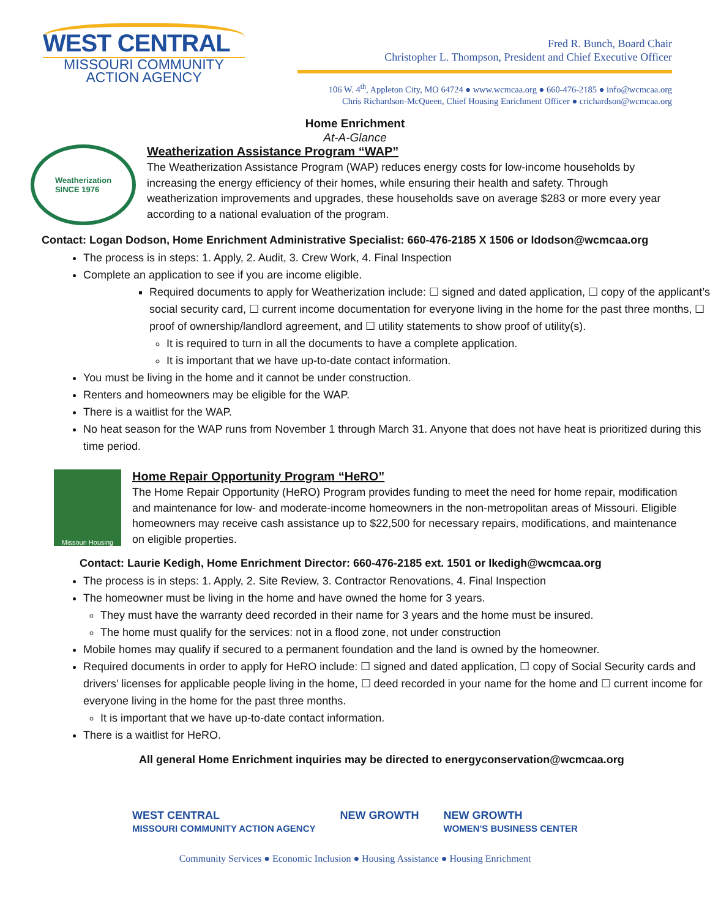WEST CENTRAL
MISSOURI COMMUNITY
ACTION AGENCY
Fred R. Bunch, Board Chair
Christopher L. Thompson, President and Chief Executive Officer
106 W. 4<sup>th</sup>, Appleton City, MO 64724 ● www.wcmcaa.org ● 660-476-2185 ● info@wcmcaa.org
Chris Richardson-McQueen, Chief Housing Enrichment Officer ● crichardson@wcmcaa.org
Home Enrichment
At-A-Glance
Weatherization
SINCE 1976
Weatherization Assistance Program “WAP”
The Weatherization Assistance Program (WAP) reduces energy costs for low-income households by increasing the energy efficiency of their homes, while ensuring their health and safety. Through weatherization improvements and upgrades, these households save on average $283 or more every year according to a national evaluation of the program.
Contact: Logan Dodson, Home Enrichment Administrative Specialist: 660-476-2185 X 1506 or ldodson@wcmcaa.org
The process is in steps: 1. Apply, 2. Audit, 3. Crew Work, 4. Final Inspection
Complete an application to see if you are income eligible.
Required documents to apply for Weatherization include: ☐ signed and dated application, ☐ copy of the applicant’s social security card, ☐ current income documentation for everyone living in the home for the past three months, ☐ proof of ownership/landlord agreement, and ☐ utility statements to show proof of utility(s).
It is required to turn in all the documents to have a complete application.
It is important that we have up-to-date contact information.
You must be living in the home and it cannot be under construction.
Renters and homeowners may be eligible for the WAP.
There is a waitlist for the WAP.
No heat season for the WAP runs from November 1 through March 31. Anyone that does not have heat is prioritized during this time period.
Missouri Housing
Home Repair Opportunity Program “HeRO”
The Home Repair Opportunity (HeRO) Program provides funding to meet the need for home repair, modification and maintenance for low- and moderate-income homeowners in the non-metropolitan areas of Missouri. Eligible homeowners may receive cash assistance up to $22,500 for necessary repairs, modifications, and maintenance on eligible properties.
Contact: Laurie Kedigh, Home Enrichment Director: 660-476-2185 ext. 1501 or lkedigh@wcmcaa.org
The process is in steps: 1. Apply, 2. Site Review, 3. Contractor Renovations, 4. Final Inspection
The homeowner must be living in the home and have owned the home for 3 years.
They must have the warranty deed recorded in their name for 3 years and the home must be insured.
The home must qualify for the services: not in a flood zone, not under construction
Mobile homes may qualify if secured to a permanent foundation and the land is owned by the homeowner.
Required documents in order to apply for HeRO include: ☐ signed and dated application, ☐ copy of Social Security cards and drivers’ licenses for applicable people living in the home, ☐ deed recorded in your name for the home and ☐ current income for everyone living in the home for the past three months.
It is important that we have up-to-date contact information.
There is a waitlist for HeRO.
All general Home Enrichment inquiries may be directed to energyconservation@wcmcaa.org
WEST CENTRAL
MISSOURI COMMUNITY ACTION AGENCY NEW GROWTH NEW GROWTH
WOMEN'S BUSINESS CENTER
Community Services ● Economic Inclusion ● Housing Assistance ● Housing Enrichment